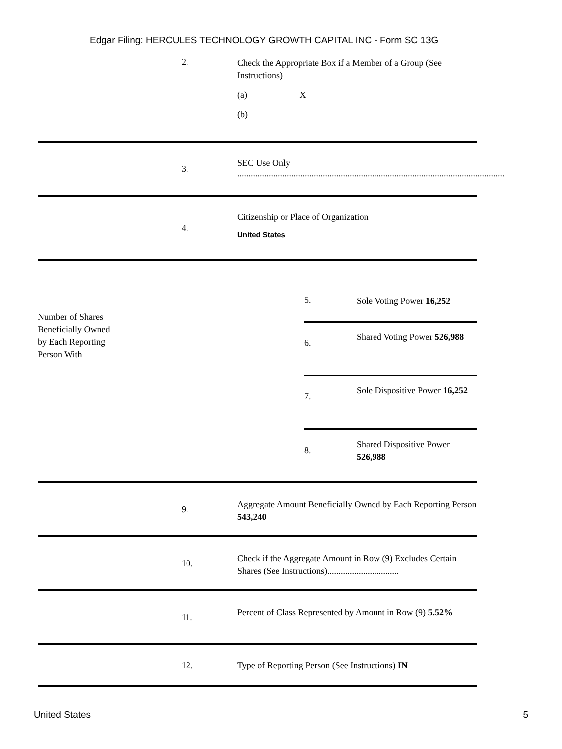Edgar Filing: HERCULES TECHNOLOGY GROWTH CAPITAL INC - Form SC 13G
2.
Check the Appropriate Box if a Member of a Group (See Instructions)
(a) X
(b)
3.
SEC Use Only
.......................................................................................................................
4.
Citizenship or Place of Organization
United States
Number of Shares Beneficially Owned by Each Reporting Person With
5.
Sole Voting Power 16,252
6.
Shared Voting Power 526,988
7.
Sole Dispositive Power 16,252
8.
Shared Dispositive Power 526,988
9.
Aggregate Amount Beneficially Owned by Each Reporting Person 543,240
10.
Check if the Aggregate Amount in Row (9) Excludes Certain Shares (See Instructions)................................
11.
Percent of Class Represented by Amount in Row (9) 5.52%
12.
Type of Reporting Person (See Instructions) IN
United States 5